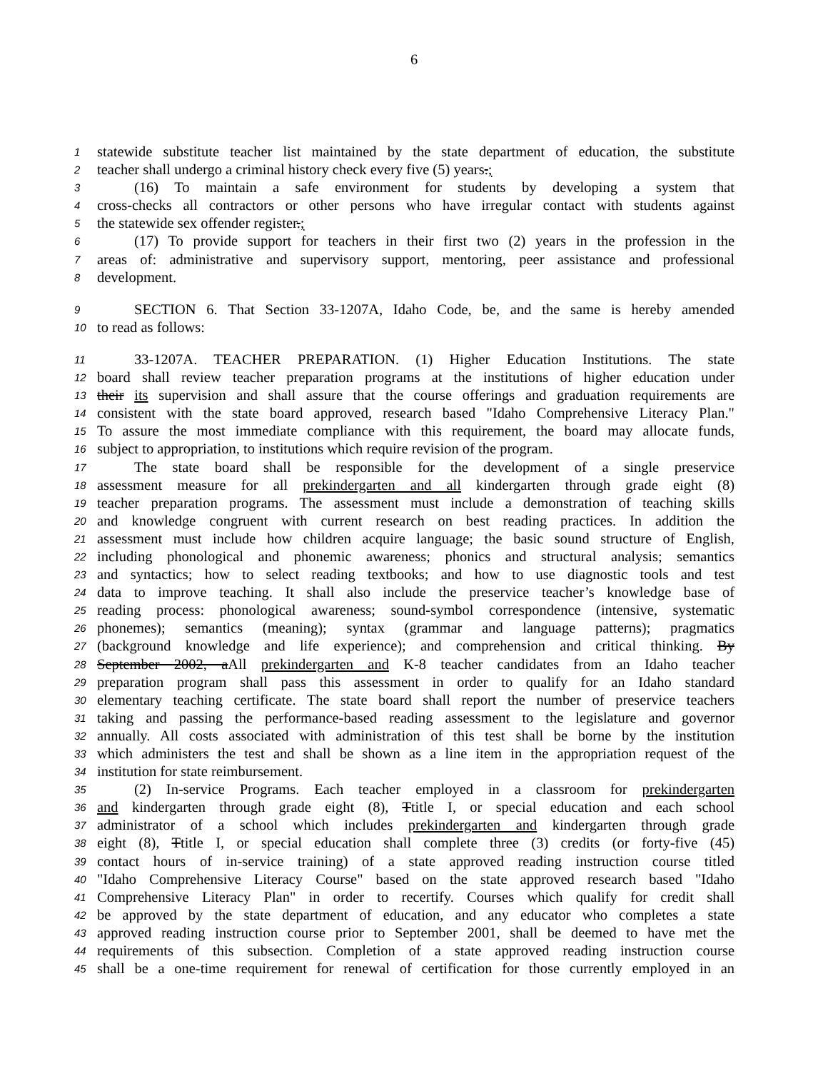6
1 statewide substitute teacher list maintained by the state department of education, the substitute
2 teacher shall undergo a criminal history check every five (5) years.;
3 (16) To maintain a safe environment for students by developing a system that
4 cross-checks all contractors or other persons who have irregular contact with students against
5 the statewide sex offender register.;
6 (17) To provide support for teachers in their first two (2) years in the profession in the
7 areas of: administrative and supervisory support, mentoring, peer assistance and professional
8 development.
9 SECTION 6. That Section 33-1207A, Idaho Code, be, and the same is hereby amended
10 to read as follows:
11 33-1207A. TEACHER PREPARATION. (1) Higher Education Institutions. The state
12 board shall review teacher preparation programs at the institutions of higher education under
13 their its supervision and shall assure that the course offerings and graduation requirements are
14 consistent with the state board approved, research based "Idaho Comprehensive Literacy Plan."
15 To assure the most immediate compliance with this requirement, the board may allocate funds,
16 subject to appropriation, to institutions which require revision of the program.
17 The state board shall be responsible for the development of a single preservice
18 assessment measure for all prekindergarten and all kindergarten through grade eight (8)
19 teacher preparation programs. The assessment must include a demonstration of teaching skills
20 and knowledge congruent with current research on best reading practices. In addition the
21 assessment must include how children acquire language; the basic sound structure of English,
22 including phonological and phonemic awareness; phonics and structural analysis; semantics
23 and syntactics; how to select reading textbooks; and how to use diagnostic tools and test
24 data to improve teaching. It shall also include the preservice teacher’s knowledge base of
25 reading process: phonological awareness; sound-symbol correspondence (intensive, systematic
26 phonemes); semantics (meaning); syntax (grammar and language patterns); pragmatics
27 (background knowledge and life experience); and comprehension and critical thinking. By
28 September 2002, aAll prekindergarten and K-8 teacher candidates from an Idaho teacher
29 preparation program shall pass this assessment in order to qualify for an Idaho standard
30 elementary teaching certificate. The state board shall report the number of preservice teachers
31 taking and passing the performance-based reading assessment to the legislature and governor
32 annually. All costs associated with administration of this test shall be borne by the institution
33 which administers the test and shall be shown as a line item in the appropriation request of the
34 institution for state reimbursement.
35 (2) In-service Programs. Each teacher employed in a classroom for prekindergarten
36 and kindergarten through grade eight (8), Ttitle I, or special education and each school
37 administrator of a school which includes prekindergarten and kindergarten through grade
38 eight (8), Ttitle I, or special education shall complete three (3) credits (or forty-five (45)
39 contact hours of in-service training) of a state approved reading instruction course titled
40 "Idaho Comprehensive Literacy Course" based on the state approved research based "Idaho
41 Comprehensive Literacy Plan" in order to recertify. Courses which qualify for credit shall
42 be approved by the state department of education, and any educator who completes a state
43 approved reading instruction course prior to September 2001, shall be deemed to have met the
44 requirements of this subsection. Completion of a state approved reading instruction course
45 shall be a one-time requirement for renewal of certification for those currently employed in an